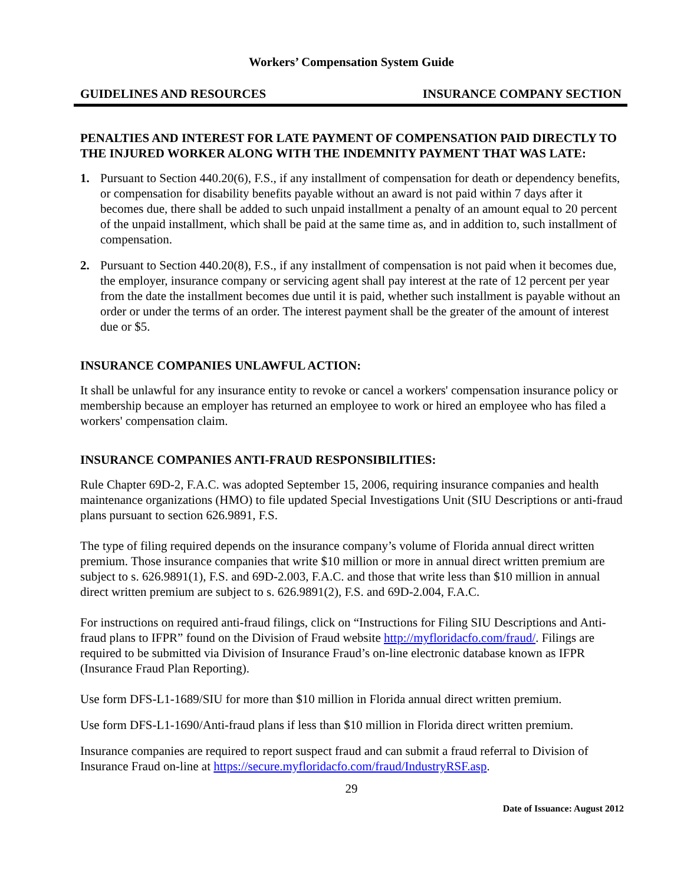Workers’ Compensation System Guide
GUIDELINES AND RESOURCES INSURANCE COMPANY SECTION
PENALTIES AND INTEREST FOR LATE PAYMENT OF COMPENSATION PAID DIRECTLY TO THE INJURED WORKER ALONG WITH THE INDEMNITY PAYMENT THAT WAS LATE:
1. Pursuant to Section 440.20(6), F.S., if any installment of compensation for death or dependency benefits, or compensation for disability benefits payable without an award is not paid within 7 days after it becomes due, there shall be added to such unpaid installment a penalty of an amount equal to 20 percent of the unpaid installment, which shall be paid at the same time as, and in addition to, such installment of compensation.
2. Pursuant to Section 440.20(8), F.S., if any installment of compensation is not paid when it becomes due, the employer, insurance company or servicing agent shall pay interest at the rate of 12 percent per year from the date the installment becomes due until it is paid, whether such installment is payable without an order or under the terms of an order. The interest payment shall be the greater of the amount of interest due or $5.
INSURANCE COMPANIES UNLAWFUL ACTION:
It shall be unlawful for any insurance entity to revoke or cancel a workers' compensation insurance policy or membership because an employer has returned an employee to work or hired an employee who has filed a workers' compensation claim.
INSURANCE COMPANIES ANTI-FRAUD RESPONSIBILITIES:
Rule Chapter 69D-2, F.A.C. was adopted September 15, 2006, requiring insurance companies and health maintenance organizations (HMO) to file updated Special Investigations Unit (SIU Descriptions or anti-fraud plans pursuant to section 626.9891, F.S.
The type of filing required depends on the insurance company’s volume of Florida annual direct written premium. Those insurance companies that write $10 million or more in annual direct written premium are subject to s. 626.9891(1), F.S. and 69D-2.003, F.A.C. and those that write less than $10 million in annual direct written premium are subject to s. 626.9891(2), F.S. and 69D-2.004, F.A.C.
For instructions on required anti-fraud filings, click on “Instructions for Filing SIU Descriptions and Anti-fraud plans to IFPR” found on the Division of Fraud website http://myfloridacfo.com/fraud/. Filings are required to be submitted via Division of Insurance Fraud’s on-line electronic database known as IFPR (Insurance Fraud Plan Reporting).
Use form DFS-L1-1689/SIU for more than $10 million in Florida annual direct written premium.
Use form DFS-L1-1690/Anti-fraud plans if less than $10 million in Florida direct written premium.
Insurance companies are required to report suspect fraud and can submit a fraud referral to Division of Insurance Fraud on-line at https://secure.myfloridacfo.com/fraud/IndustryRSF.asp.
29
Date of Issuance: August 2012